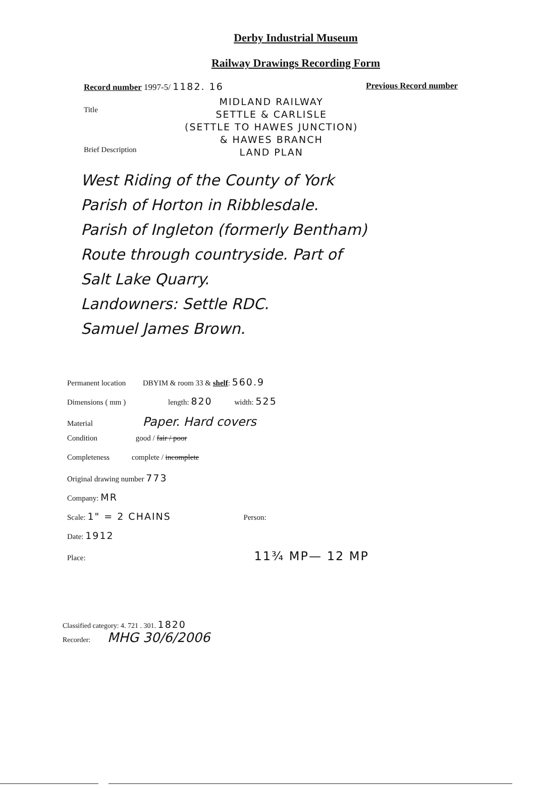Derby Industrial Museum
Railway Drawings Recording Form
Record number 1997-5/ 1182. 16 Previous Record number
Title
Brief Description
MIDLAND RAILWAY
SETTLE & CARLISLE
(SETTLE TO HAWES JUNCTION)
& HAWES BRANCH
LAND PLAN
West Riding of the County of York
Parish of Horton in Ribblesdale.
Parish of Ingleton (formerly Bentham)
Route through countryside. Part of
Salt Lake Quarry.
Landowners: Settle RDC.
Samuel James Brown.
Permanent location DBYIM & room 33 & shelf: 560.9
Dimensions ( mm ) length: 820 width: 525
Material Paper. Hard covers
Condition good / fair / poor
Completeness complete / incomplete
Original drawing number 773
Company: MR
Scale: 1" = 2 CHAINS Person:
Date: 1912
Place: 11¾ MP— 12 MP
Classified category: 4. 721 . 301. 1820
Recorder: MHG 30/6/2006